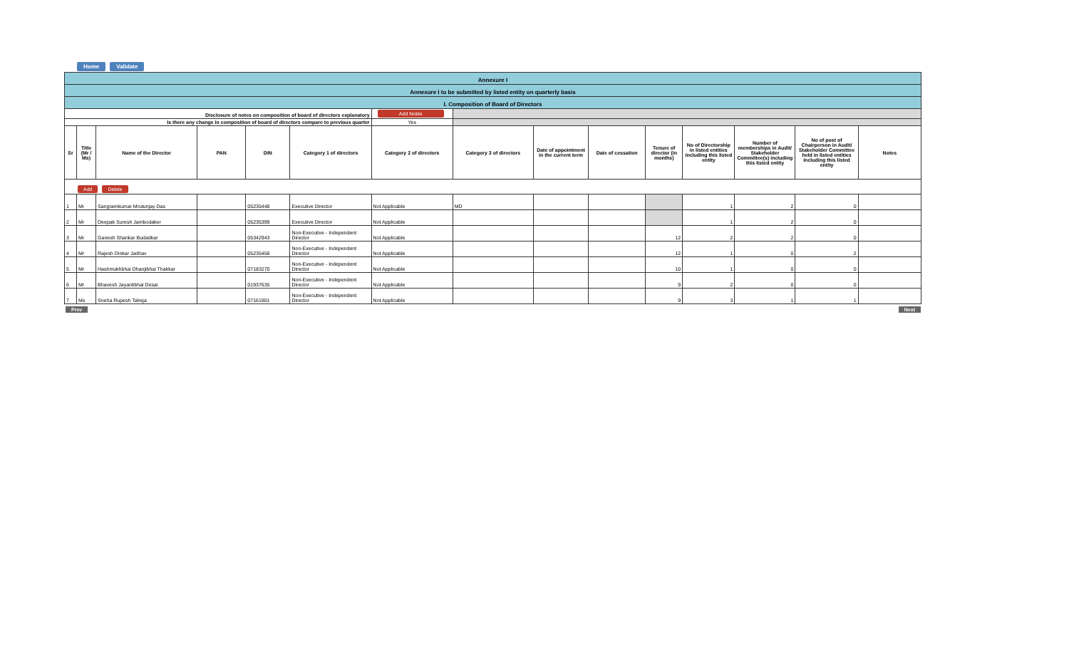Home Validate
| Annexure I | | | | | | | | | | | | | | |
| Annexure I to be submitted by listed entity on quarterly basis | | | | | | | | | | | | | | |
| I. Composition of Board of Directors | | | | | | | | | | | | | | |
| Disclosure of notes on composition of board of directors explanatory | | | | | | Add Notes | | | | | | | | |
| Is there any change in composition of board of directors compare to previous quarter | | | | | | Yes | | | | | | | | |
| Sr | Title (Mr / Ms) | Name of the Director | PAN | DIN | Category 1 of directors | Category 2 of directors | Category 3 of directors | Date of appointment in the current term | Date of cessation | Tenure of director (in months) | No of Directorship in listed entities including this listed entity | Number of memberships in Audit/ Stakeholder Committee(s) including this listed entity | No of post of Chairperson in Audit/ Stakeholder Committee held in listed entities including this listed entity | Notes |
| Add Delete | | | | | | | | | | | | | | |
| 1 | Mr | Sangramkumar Mrutunjay Das | | 05235448 | Executive Director | Not Applicable | MD | | | | 1 | 2 | 0 | |
| 2 | Mr | Deepak Suresh Jambodaker | | 05235399 | Executive Director | Not Applicable | | | | | 1 | 2 | 0 | |
| 3 | Mr | Ganesh Shankar Budadkar | | 05342943 | Non-Executive - Independent Director | Not Applicable | | | | 12 | 2 | 2 | 0 | |
| 4 | Mr | Rajesh Dinkar Jadhav | | 05235458 | Non-Executive - Independent Director | Not Applicable | | | | 12 | 1 | 0 | 2 | |
| 5 | Mr | Hashmukhbhai Dhanjibhai Thakkar | | 07183270 | Non-Executive - Independent Director | Not Applicable | | | | 10 | 1 | 0 | 0 | |
| 6 | Mr | Bhavesh Jayantibhai Desai | | 01937635 | Non-Executive - Independent Director | Not Applicable | | | | 9 | 2 | 0 | 0 | |
| 7 | Ms | Sneha Rupesh Talreja | | 07161901 | Non-Executive - Independent Director | Not Applicable | | | | 9 | 3 | 1 | 1 | |
Prev Next